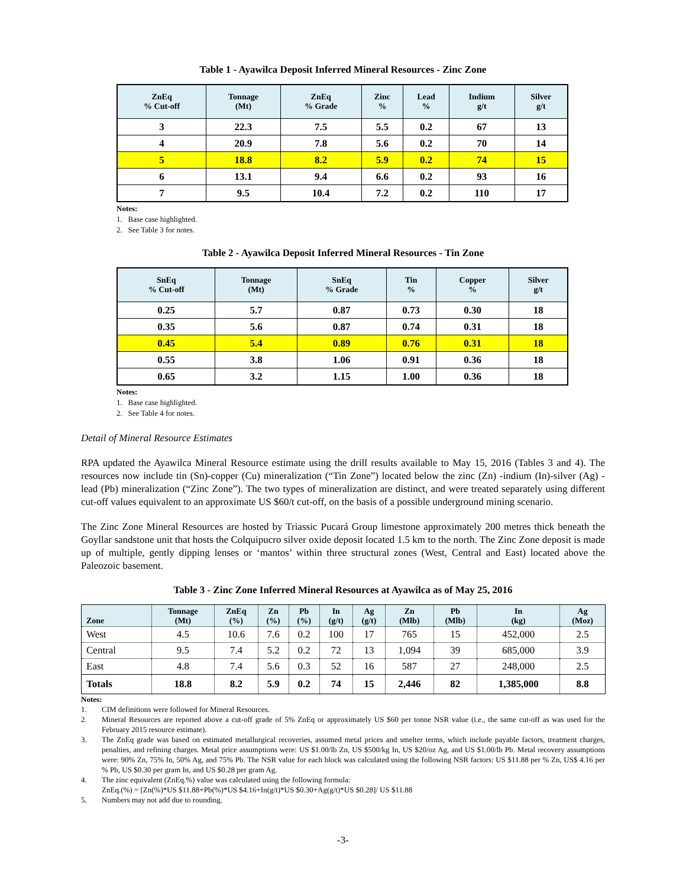Table 1 - Ayawilca Deposit Inferred Mineral Resources - Zinc Zone
| ZnEq % Cut-off | Tonnage (Mt) | ZnEq % Grade | Zinc % | Lead % | Indium g/t | Silver g/t |
| --- | --- | --- | --- | --- | --- | --- |
| 3 | 22.3 | 7.5 | 5.5 | 0.2 | 67 | 13 |
| 4 | 20.9 | 7.8 | 5.6 | 0.2 | 70 | 14 |
| 5 | 18.8 | 8.2 | 5.9 | 0.2 | 74 | 15 |
| 6 | 13.1 | 9.4 | 6.6 | 0.2 | 93 | 16 |
| 7 | 9.5 | 10.4 | 7.2 | 0.2 | 110 | 17 |
Notes:
1. Base case highlighted.
2. See Table 3 for notes.
Table 2 - Ayawilca Deposit Inferred Mineral Resources - Tin Zone
| SnEq % Cut-off | Tonnage (Mt) | SnEq % Grade | Tin % | Copper % | Silver g/t |
| --- | --- | --- | --- | --- | --- |
| 0.25 | 5.7 | 0.87 | 0.73 | 0.30 | 18 |
| 0.35 | 5.6 | 0.87 | 0.74 | 0.31 | 18 |
| 0.45 | 5.4 | 0.89 | 0.76 | 0.31 | 18 |
| 0.55 | 3.8 | 1.06 | 0.91 | 0.36 | 18 |
| 0.65 | 3.2 | 1.15 | 1.00 | 0.36 | 18 |
Notes:
1. Base case highlighted.
2. See Table 4 for notes.
Detail of Mineral Resource Estimates
RPA updated the Ayawilca Mineral Resource estimate using the drill results available to May 15, 2016 (Tables 3 and 4). The resources now include tin (Sn)-copper (Cu) mineralization (“Tin Zone”) located below the zinc (Zn) -indium (In)-silver (Ag) -lead (Pb) mineralization (“Zinc Zone”). The two types of mineralization are distinct, and were treated separately using different cut-off values equivalent to an approximate US $60/t cut-off, on the basis of a possible underground mining scenario.
The Zinc Zone Mineral Resources are hosted by Triassic Pucará Group limestone approximately 200 metres thick beneath the Goyllar sandstone unit that hosts the Colquipucro silver oxide deposit located 1.5 km to the north. The Zinc Zone deposit is made up of multiple, gently dipping lenses or ‘mantos’ within three structural zones (West, Central and East) located above the Paleozoic basement.
Table 3 - Zinc Zone Inferred Mineral Resources at Ayawilca as of May 25, 2016
| Zone | Tonnage (Mt) | ZnEq (%) | Zn (%) | Pb (%) | In (g/t) | Ag (g/t) | Zn (Mlb) | Pb (Mlb) | In (kg) | Ag (Moz) |
| --- | --- | --- | --- | --- | --- | --- | --- | --- | --- | --- |
| West | 4.5 | 10.6 | 7.6 | 0.2 | 100 | 17 | 765 | 15 | 452,000 | 2.5 |
| Central | 9.5 | 7.4 | 5.2 | 0.2 | 72 | 13 | 1,094 | 39 | 685,000 | 3.9 |
| East | 4.8 | 7.4 | 5.6 | 0.3 | 52 | 16 | 587 | 27 | 248,000 | 2.5 |
| Totals | 18.8 | 8.2 | 5.9 | 0.2 | 74 | 15 | 2,446 | 82 | 1,385,000 | 8.8 |
Notes:
1. CIM definitions were followed for Mineral Resources.
2. Mineral Resources are reported above a cut-off grade of 5% ZnEq or approximately US $60 per tonne NSR value (i.e., the same cut-off as was used for the February 2015 resource estimate).
3. The ZnEq grade was based on estimated metallurgical recoveries, assumed metal prices and smelter terms, which include payable factors, treatment charges, penalties, and refining charges. Metal price assumptions were: US $1.00/lb Zn, US $500/kg In, US $20/oz Ag, and US $1.00/lb Pb. Metal recovery assumptions were: 90% Zn, 75% In, 50% Ag, and 75% Pb. The NSR value for each block was calculated using the following NSR factors: US $11.88 per % Zn, US$ 4.16 per % Pb, US $0.30 per gram In, and US $0.28 per gram Ag.
4. The zinc equivalent (ZnEq.%) value was calculated using the following formula:
ZnEq.(%) = [Zn(%)*US $11.88+Pb(%)*US $4.16+In(g/t)*US $0.30+Ag(g/t)*US $0.28]/ US $11.88
5. Numbers may not add due to rounding.
-3-